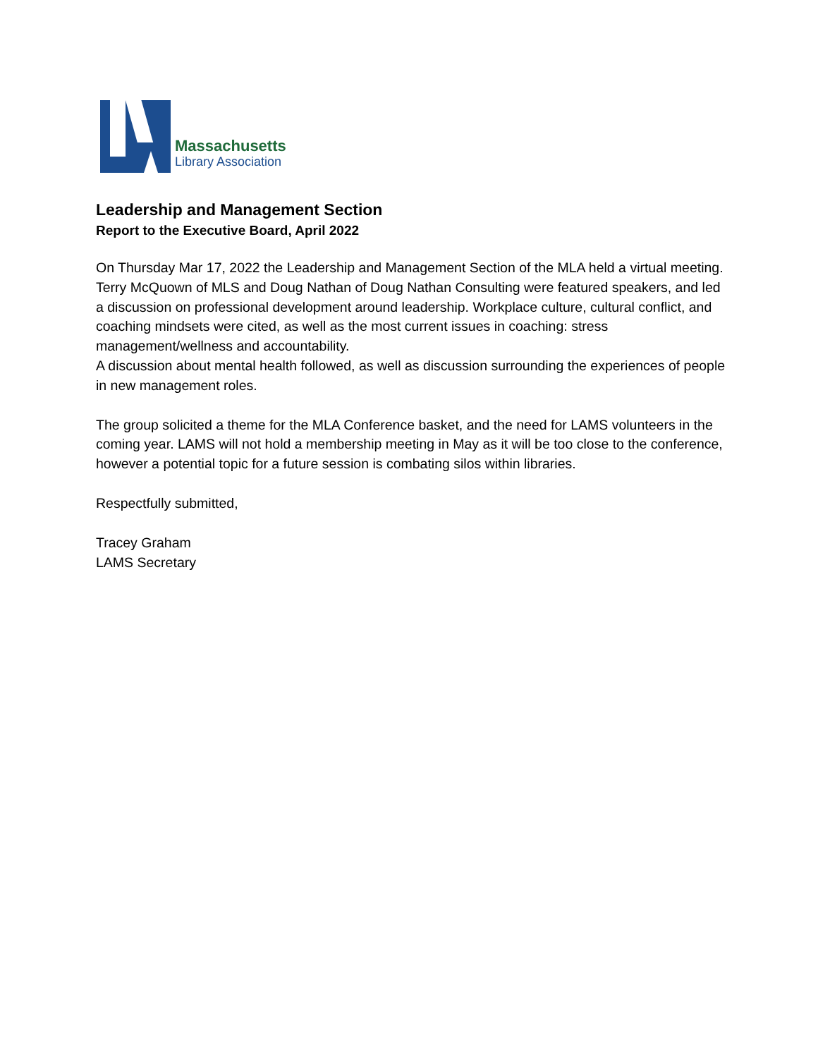Massachusetts
Library Association
Leadership and Management Section
Report to the Executive Board, April 2022
On Thursday Mar 17, 2022 the Leadership and Management Section of the MLA held a virtual meeting. Terry McQuown of MLS and Doug Nathan of Doug Nathan Consulting were featured speakers, and led a discussion on professional development around leadership. Workplace culture, cultural conflict, and coaching mindsets were cited, as well as the most current issues in coaching: stress management/wellness and accountability.
A discussion about mental health followed, as well as discussion surrounding the experiences of people in new management roles.
The group solicited a theme for the MLA Conference basket, and the need for LAMS volunteers in the coming year. LAMS will not hold a membership meeting in May as it will be too close to the conference, however a potential topic for a future session is combating silos within libraries.
Respectfully submitted,
Tracey Graham
LAMS Secretary